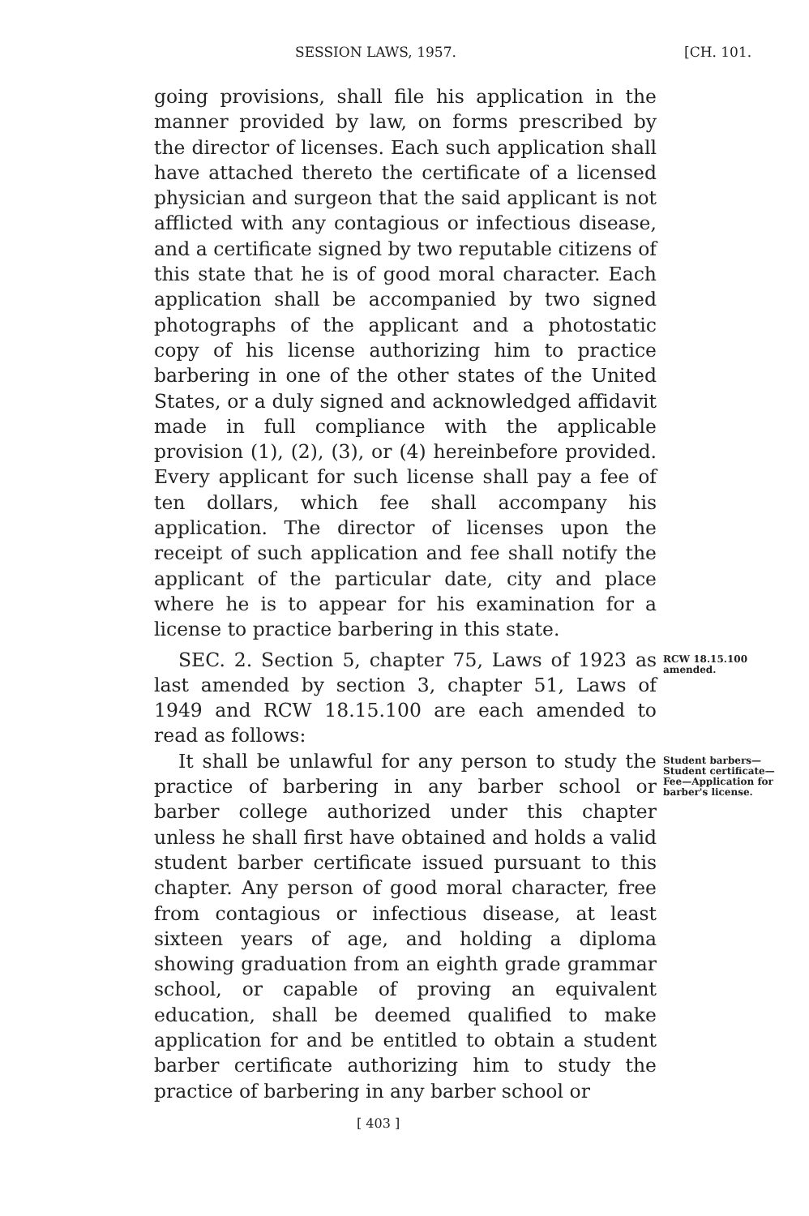SESSION LAWS, 1957. [CH. 101.
going provisions, shall file his application in the manner provided by law, on forms prescribed by the director of licenses. Each such application shall have attached thereto the certificate of a licensed physician and surgeon that the said applicant is not afflicted with any contagious or infectious disease, and a certificate signed by two reputable citizens of this state that he is of good moral character. Each application shall be accompanied by two signed photographs of the applicant and a photostatic copy of his license authorizing him to practice barbering in one of the other states of the United States, or a duly signed and acknowledged affidavit made in full compliance with the applicable provision (1), (2), (3), or (4) hereinbefore provided. Every applicant for such license shall pay a fee of ten dollars, which fee shall accompany his application. The director of licenses upon the receipt of such application and fee shall notify the applicant of the particular date, city and place where he is to appear for his examination for a license to practice barbering in this state.
SEC. 2. Section 5, chapter 75, Laws of 1923 as last amended by section 3, chapter 51, Laws of 1949 and RCW 18.15.100 are each amended to read as follows:
RCW 18.15.100 amended.
It shall be unlawful for any person to study the practice of barbering in any barber school or barber college authorized under this chapter unless he shall first have obtained and holds a valid student barber certificate issued pursuant to this chapter. Any person of good moral character, free from contagious or infectious disease, at least sixteen years of age, and holding a diploma showing graduation from an eighth grade grammar school, or capable of proving an equivalent education, shall be deemed qualified to make application for and be entitled to obtain a student barber certificate authorizing him to study the practice of barbering in any barber school or
Student barbers—Student certificate—Fee—Application for barber's license.
[ 403 ]